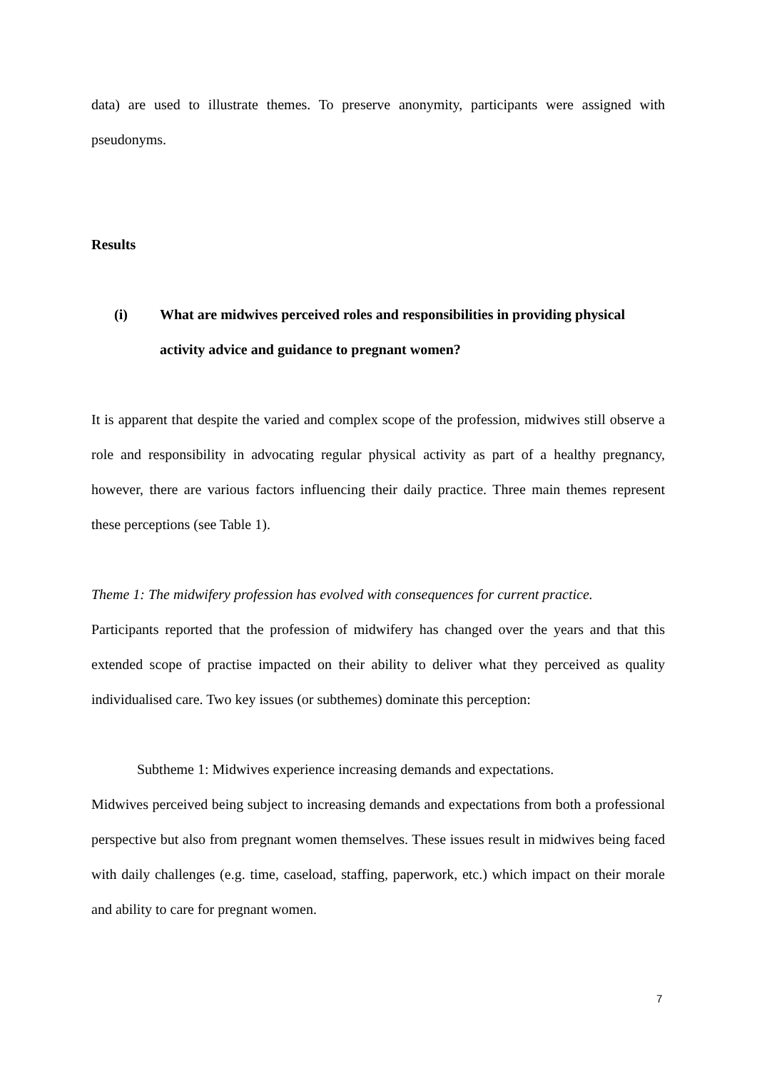data) are used to illustrate themes. To preserve anonymity, participants were assigned with pseudonyms.
Results
(i) What are midwives perceived roles and responsibilities in providing physical activity advice and guidance to pregnant women?
It is apparent that despite the varied and complex scope of the profession, midwives still observe a role and responsibility in advocating regular physical activity as part of a healthy pregnancy, however, there are various factors influencing their daily practice. Three main themes represent these perceptions (see Table 1).
Theme 1: The midwifery profession has evolved with consequences for current practice.
Participants reported that the profession of midwifery has changed over the years and that this extended scope of practise impacted on their ability to deliver what they perceived as quality individualised care. Two key issues (or subthemes) dominate this perception:
Subtheme 1: Midwives experience increasing demands and expectations.
Midwives perceived being subject to increasing demands and expectations from both a professional perspective but also from pregnant women themselves. These issues result in midwives being faced with daily challenges (e.g. time, caseload, staffing, paperwork, etc.) which impact on their morale and ability to care for pregnant women.
7